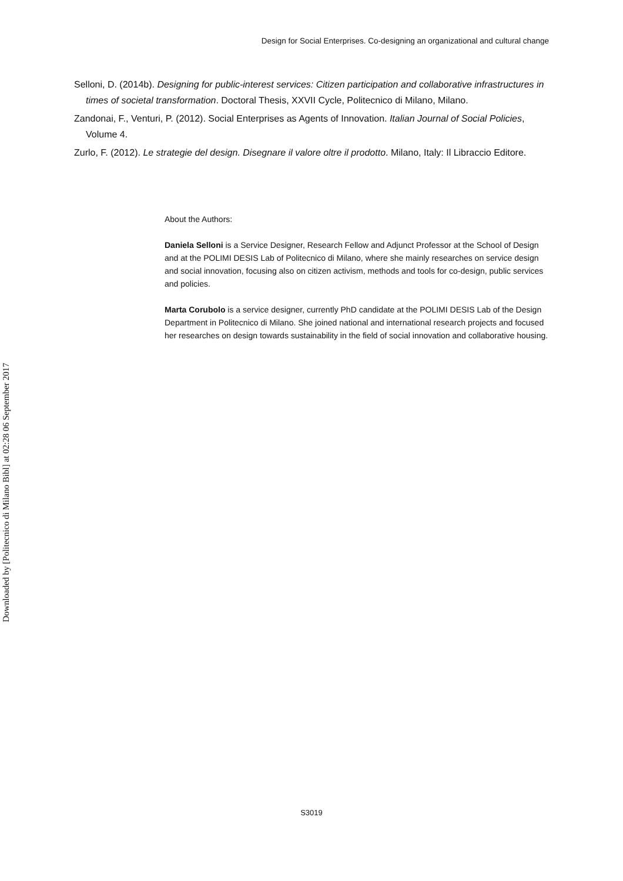Design for Social Enterprises. Co-designing an organizational and cultural change
Selloni, D. (2014b). Designing for public-interest services: Citizen participation and collaborative infrastructures in times of societal transformation. Doctoral Thesis, XXVII Cycle, Politecnico di Milano, Milano.
Zandonai, F., Venturi, P. (2012). Social Enterprises as Agents of Innovation. Italian Journal of Social Policies, Volume 4.
Zurlo, F. (2012). Le strategie del design. Disegnare il valore oltre il prodotto. Milano, Italy: Il Libraccio Editore.
About the Authors:
Daniela Selloni is a Service Designer, Research Fellow and Adjunct Professor at the School of Design and at the POLIMI DESIS Lab of Politecnico di Milano, where she mainly researches on service design and social innovation, focusing also on citizen activism, methods and tools for co-design, public services and policies.
Marta Corubolo is a service designer, currently PhD candidate at the POLIMI DESIS Lab of the Design Department in Politecnico di Milano. She joined national and international research projects and focused her researches on design towards sustainability in the field of social innovation and collaborative housing.
Downloaded by [Politecnico di Milano Bibl] at 02:28 06 September 2017
S3019